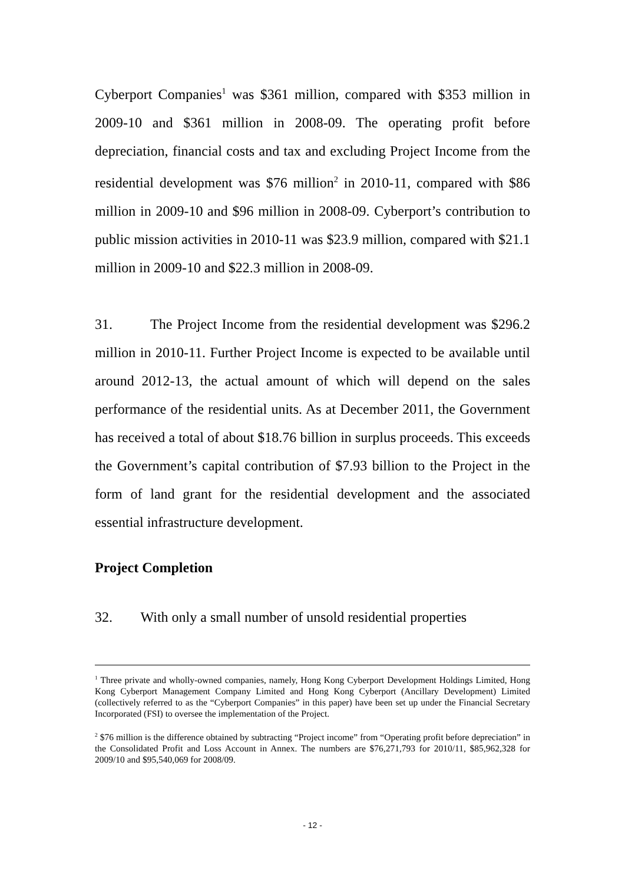Cyberport Companies<sup>1</sup> was $361 million, compared with $353 million in 2009-10 and $361 million in 2008-09. The operating profit before depreciation, financial costs and tax and excluding Project Income from the residential development was $76 million<sup>2</sup> in 2010-11, compared with $86 million in 2009-10 and $96 million in 2008-09. Cyberport’s contribution to public mission activities in 2010-11 was $23.9 million, compared with $21.1 million in 2009-10 and $22.3 million in 2008-09.
31. The Project Income from the residential development was $296.2 million in 2010-11. Further Project Income is expected to be available until around 2012-13, the actual amount of which will depend on the sales performance of the residential units. As at December 2011, the Government has received a total of about $18.76 billion in surplus proceeds. This exceeds the Government’s capital contribution of $7.93 billion to the Project in the form of land grant for the residential development and the associated essential infrastructure development.
Project Completion
32. With only a small number of unsold residential properties
<sup>1</sup> Three private and wholly-owned companies, namely, Hong Kong Cyberport Development Holdings Limited, Hong Kong Cyberport Management Company Limited and Hong Kong Cyberport (Ancillary Development) Limited (collectively referred to as the “Cyberport Companies” in this paper) have been set up under the Financial Secretary Incorporated (FSI) to oversee the implementation of the Project.
<sup>2</sup> $76 million is the difference obtained by subtracting “Project income” from “Operating profit before depreciation” in the Consolidated Profit and Loss Account in Annex. The numbers are $76,271,793 for 2010/11, $85,962,328 for 2009/10 and $95,540,069 for 2008/09.
- 12 -